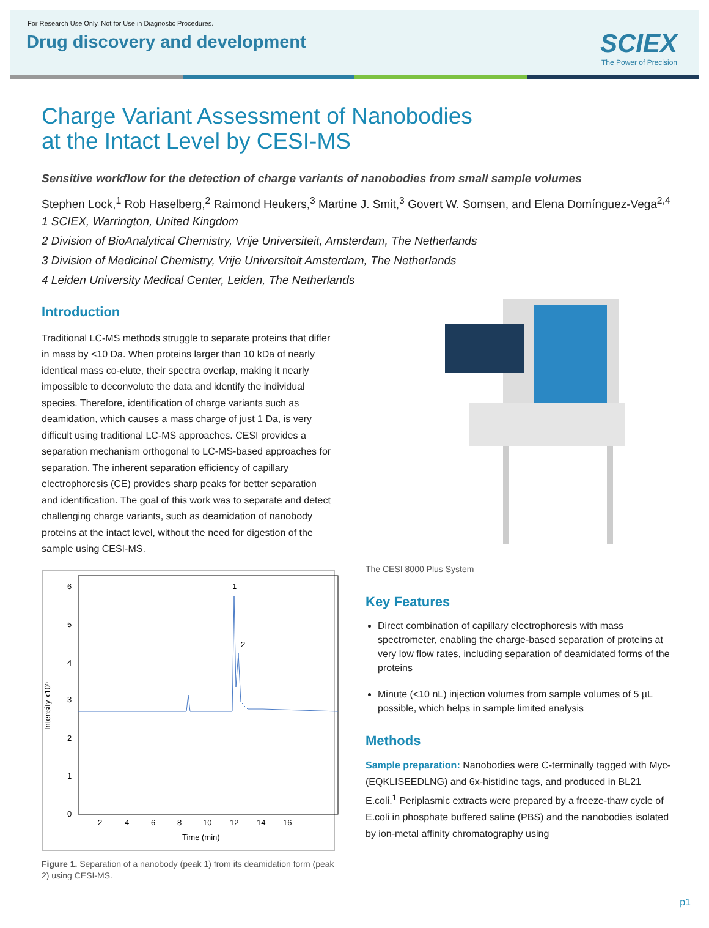For Research Use Only. Not for Use in Diagnostic Procedures.
Drug discovery and development
SCIEX
The Power of Precision
Charge Variant Assessment of Nanobodies
at the Intact Level by CESI-MS
Sensitive workflow for the detection of charge variants of nanobodies from small sample volumes
Stephen Lock,<sup>1</sup> Rob Haselberg,<sup>2</sup> Raimond Heukers,<sup>3</sup> Martine J. Smit,<sup>3</sup> Govert W. Somsen, and Elena Domínguez-Vega<sup>2,4</sup>
1 SCIEX, Warrington, United Kingdom
2 Division of BioAnalytical Chemistry, Vrije Universiteit, Amsterdam, The Netherlands
3 Division of Medicinal Chemistry, Vrije Universiteit Amsterdam, The Netherlands
4 Leiden University Medical Center, Leiden, The Netherlands
Introduction
Traditional LC-MS methods struggle to separate proteins that differ in mass by <10 Da. When proteins larger than 10 kDa of nearly identical mass co-elute, their spectra overlap, making it nearly impossible to deconvolute the data and identify the individual species. Therefore, identification of charge variants such as deamidation, which causes a mass charge of just 1 Da, is very difficult using traditional LC-MS approaches. CESI provides a separation mechanism orthogonal to LC-MS-based approaches for separation. The inherent separation efficiency of capillary electrophoresis (CE) provides sharp peaks for better separation and identification. The goal of this work was to separate and detect challenging charge variants, such as deamidation of nanobody proteins at the intact level, without the need for digestion of the sample using CESI-MS.
Intensity x10⁵
6
5
4
3
2
1
0
2
4
6
8
10
12
14
16
Time (min)
1
2
Figure 1. Separation of a nanobody (peak 1) from its deamidation form (peak 2) using CESI-MS.
The CESI 8000 Plus System
Key Features
Direct combination of capillary electrophoresis with mass spectrometer, enabling the charge-based separation of proteins at very low flow rates, including separation of deamidated forms of the proteins
Minute (<10 nL) injection volumes from sample volumes of 5 µL possible, which helps in sample limited analysis
Methods
Sample preparation: Nanobodies were C-terminally tagged with Myc-(EQKLISEEDLNG) and 6x-histidine tags, and produced in BL21 E.coli.<sup>1</sup> Periplasmic extracts were prepared by a freeze-thaw cycle of E.coli in phosphate buffered saline (PBS) and the nanobodies isolated by ion-metal affinity chromatography using
p1